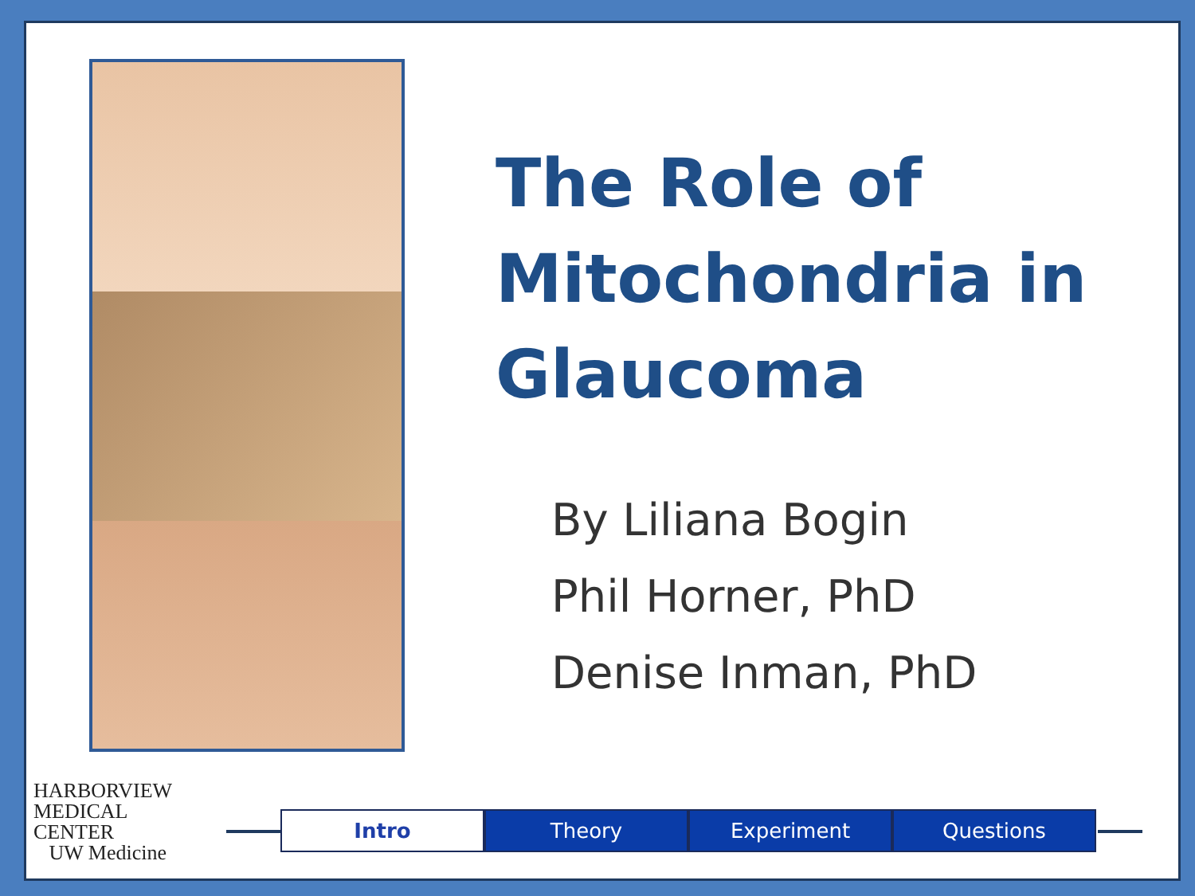The Role of
Mitochondria in
Glaucoma
By Liliana Bogin
Phil Horner, PhD
Denise Inman, PhD
HARBORVIEW
MEDICAL
CENTER
UW Medicine
Intro Theory Experiment Questions